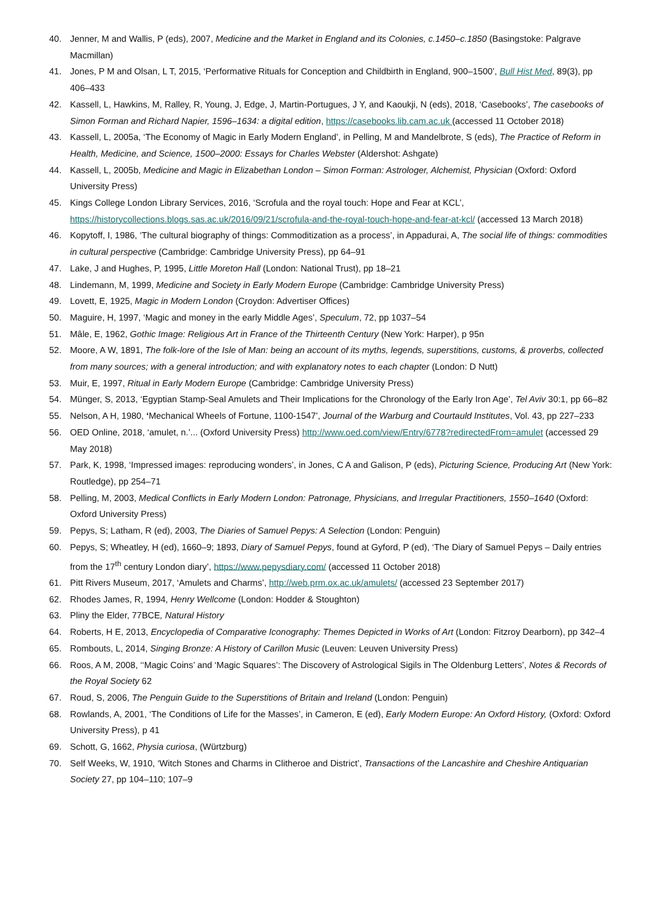40. Jenner, M and Wallis, P (eds), 2007, Medicine and the Market in England and its Colonies, c.1450–c.1850 (Basingstoke: Palgrave Macmillan)
41. Jones, P M and Olsan, L T, 2015, ‘Performative Rituals for Conception and Childbirth in England, 900–1500’, Bull Hist Med, 89(3), pp 406–433
42. Kassell, L, Hawkins, M, Ralley, R, Young, J, Edge, J, Martin-Portugues, J Y, and Kaoukji, N (eds), 2018, ‘Casebooks’, The casebooks of Simon Forman and Richard Napier, 1596–1634: a digital edition, https://casebooks.lib.cam.ac.uk (accessed 11 October 2018)
43. Kassell, L, 2005a, ‘The Economy of Magic in Early Modern England’, in Pelling, M and Mandelbrote, S (eds), The Practice of Reform in Health, Medicine, and Science, 1500–2000: Essays for Charles Webster (Aldershot: Ashgate)
44. Kassell, L, 2005b, Medicine and Magic in Elizabethan London – Simon Forman: Astrologer, Alchemist, Physician (Oxford: Oxford University Press)
45. Kings College London Library Services, 2016, ‘Scrofula and the royal touch: Hope and Fear at KCL’, https://historycollections.blogs.sas.ac.uk/2016/09/21/scrofula-and-the-royal-touch-hope-and-fear-at-kcl/ (accessed 13 March 2018)
46. Kopytoff, I, 1986, ‘The cultural biography of things: Commoditization as a process’, in Appadurai, A, The social life of things: commodities in cultural perspective (Cambridge: Cambridge University Press), pp 64–91
47. Lake, J and Hughes, P, 1995, Little Moreton Hall (London: National Trust), pp 18–21
48. Lindemann, M, 1999, Medicine and Society in Early Modern Europe (Cambridge: Cambridge University Press)
49. Lovett, E, 1925, Magic in Modern London (Croydon: Advertiser Offices)
50. Maguire, H, 1997, ‘Magic and money in the early Middle Ages’, Speculum, 72, pp 1037–54
51. Mâle, E, 1962, Gothic Image: Religious Art in France of the Thirteenth Century (New York: Harper), p 95n
52. Moore, A W, 1891, The folk-lore of the Isle of Man: being an account of its myths, legends, superstitions, customs, & proverbs, collected from many sources; with a general introduction; and with explanatory notes to each chapter (London: D Nutt)
53. Muir, E, 1997, Ritual in Early Modern Europe (Cambridge: Cambridge University Press)
54. Münger, S, 2013, ‘Egyptian Stamp-Seal Amulets and Their Implications for the Chronology of the Early Iron Age’, Tel Aviv 30:1, pp 66–82
55. Nelson, A H, 1980, ‘Mechanical Wheels of Fortune, 1100-1547’, Journal of the Warburg and Courtauld Institutes, Vol. 43, pp 227–233
56. OED Online, 2018, ‘amulet, n.’... (Oxford University Press) http://www.oed.com/view/Entry/6778?redirectedFrom=amulet (accessed 29 May 2018)
57. Park, K, 1998, ‘Impressed images: reproducing wonders’, in Jones, C A and Galison, P (eds), Picturing Science, Producing Art (New York: Routledge), pp 254–71
58. Pelling, M, 2003, Medical Conflicts in Early Modern London: Patronage, Physicians, and Irregular Practitioners, 1550–1640 (Oxford: Oxford University Press)
59. Pepys, S; Latham, R (ed), 2003, The Diaries of Samuel Pepys: A Selection (London: Penguin)
60. Pepys, S; Wheatley, H (ed), 1660–9; 1893, Diary of Samuel Pepys, found at Gyford, P (ed), ‘The Diary of Samuel Pepys – Daily entries from the 17<sup>th</sup> century London diary’, https://www.pepysdiary.com/ (accessed 11 October 2018)
61. Pitt Rivers Museum, 2017, ‘Amulets and Charms’, http://web.prm.ox.ac.uk/amulets/ (accessed 23 September 2017)
62. Rhodes James, R, 1994, Henry Wellcome (London: Hodder & Stoughton)
63. Pliny the Elder, 77BCE, Natural History
64. Roberts, H E, 2013, Encyclopedia of Comparative Iconography: Themes Depicted in Works of Art (London: Fitzroy Dearborn), pp 342–4
65. Rombouts, L, 2014, Singing Bronze: A History of Carillon Music (Leuven: Leuven University Press)
66. Roos, A M, 2008, ‘‘Magic Coins’ and ‘Magic Squares’: The Discovery of Astrological Sigils in The Oldenburg Letters’, Notes & Records of the Royal Society 62
67. Roud, S, 2006, The Penguin Guide to the Superstitions of Britain and Ireland (London: Penguin)
68. Rowlands, A, 2001, ‘The Conditions of Life for the Masses’, in Cameron, E (ed), Early Modern Europe: An Oxford History, (Oxford: Oxford University Press), p 41
69. Schott, G, 1662, Physia curiosa, (Würtzburg)
70. Self Weeks, W, 1910, ‘Witch Stones and Charms in Clitheroe and District’, Transactions of the Lancashire and Cheshire Antiquarian Society 27, pp 104–110; 107–9